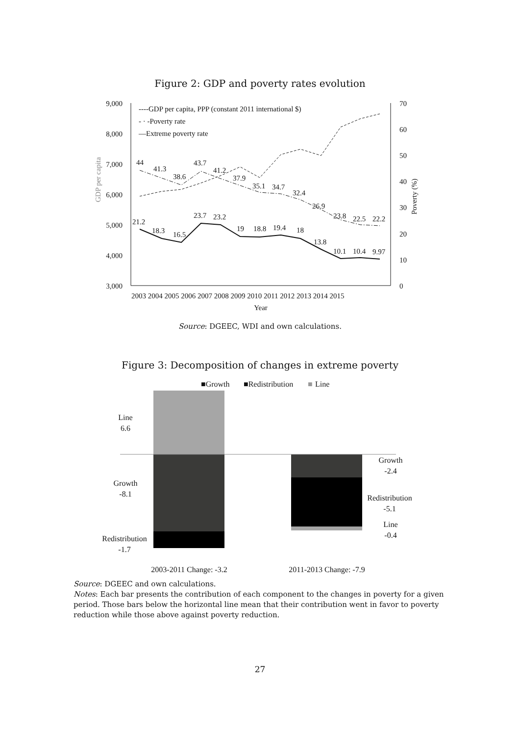Figure 2: GDP and poverty rates evolution
9,000
8,000
7,000
6,000
5,000
4,000
3,000
70
60
50
40
30
20
10
0
GDP per capita
Poverty (%)
----GDP per capita, PPP (constant 2011 international $)
- · -Poverty rate
—Extreme poverty rate
44
41.3
38.6
43.7
41.2
37.9
35.1
34.7
32.4
26.9
23.8
22.5
22.2
21.2
18.3
16.5
23.7
23.2
19
18.8
19.4
18
13.8
10.1
10.4
9.97
2003 2004 2005 2006 2007 2008 2009 2010 2011 2012 2013 2014 2015
Year
Source: DGEEC, WDI and own calculations.
Figure 3: Decomposition of changes in extreme poverty
■Growth
■Redistribution
■
Line
Line
6.6
Growth
-8.1
Redistribution
-1.7
Growth
-2.4
Redistribution
-5.1
Line
-0.4
2003-2011 Change: -3.2
2011-2013 Change: -7.9
Source: DGEEC and own calculations.
Notes: Each bar presents the contribution of each component to the changes in poverty for a given period. Those bars below the horizontal line mean that their contribution went in favor to poverty reduction while those above against poverty reduction.
27